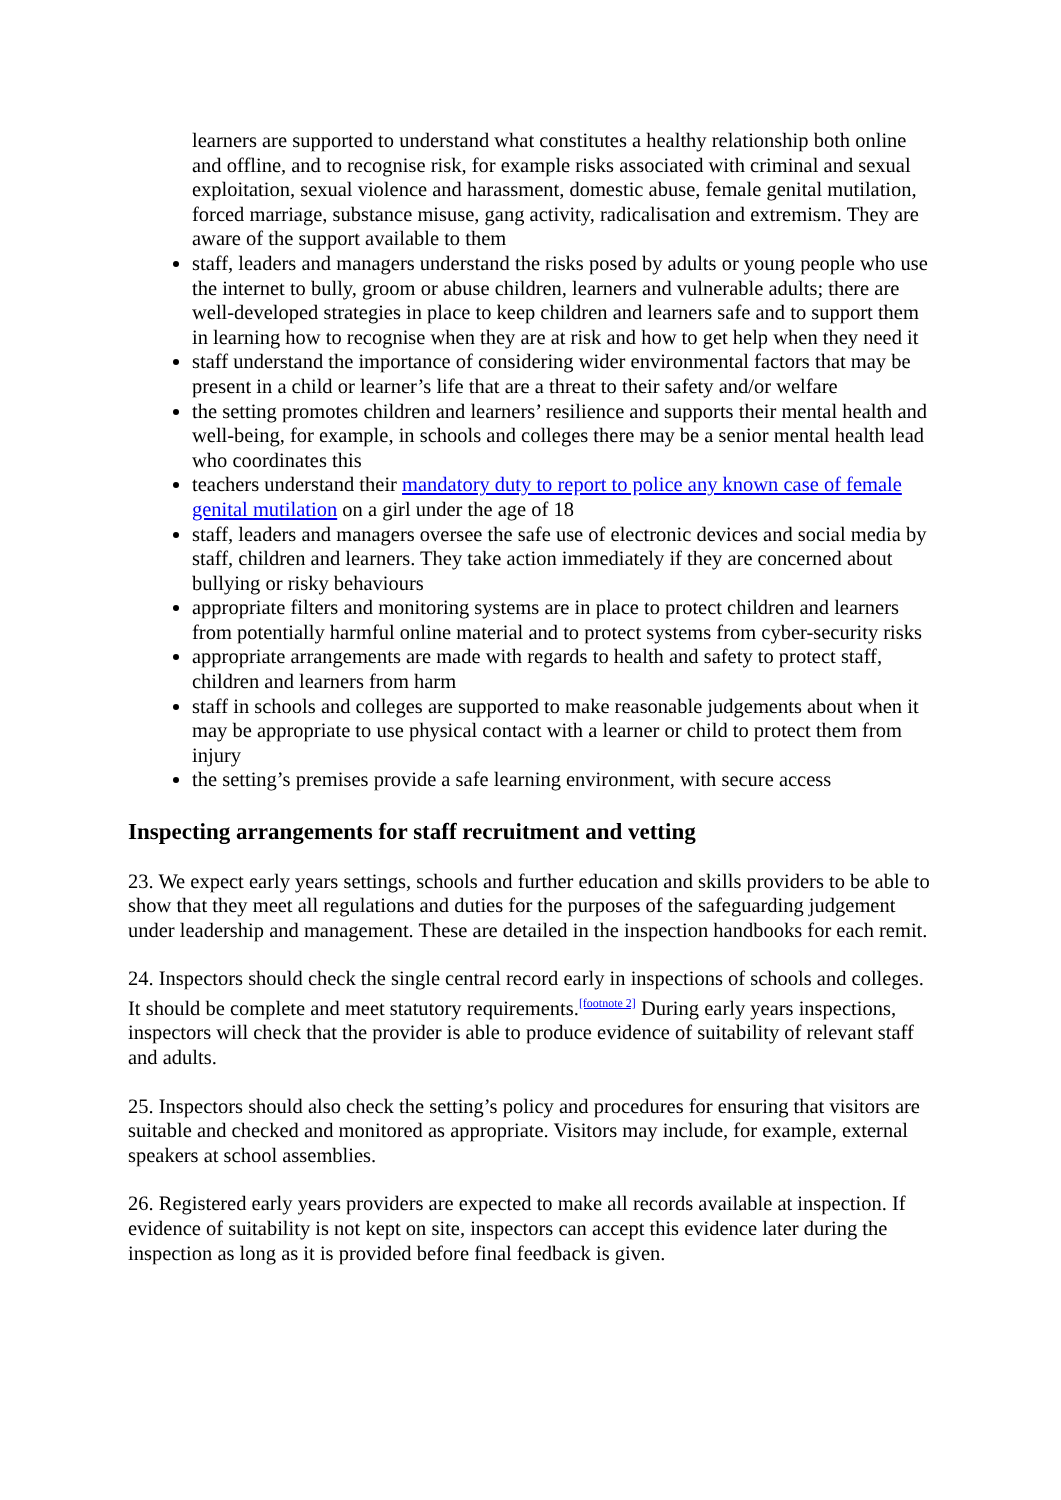learners are supported to understand what constitutes a healthy relationship both online and offline, and to recognise risk, for example risks associated with criminal and sexual exploitation, sexual violence and harassment, domestic abuse, female genital mutilation, forced marriage, substance misuse, gang activity, radicalisation and extremism. They are aware of the support available to them
staff, leaders and managers understand the risks posed by adults or young people who use the internet to bully, groom or abuse children, learners and vulnerable adults; there are well-developed strategies in place to keep children and learners safe and to support them in learning how to recognise when they are at risk and how to get help when they need it
staff understand the importance of considering wider environmental factors that may be present in a child or learner’s life that are a threat to their safety and/or welfare
the setting promotes children and learners’ resilience and supports their mental health and well-being, for example, in schools and colleges there may be a senior mental health lead who coordinates this
teachers understand their mandatory duty to report to police any known case of female genital mutilation on a girl under the age of 18
staff, leaders and managers oversee the safe use of electronic devices and social media by staff, children and learners. They take action immediately if they are concerned about bullying or risky behaviours
appropriate filters and monitoring systems are in place to protect children and learners from potentially harmful online material and to protect systems from cyber-security risks
appropriate arrangements are made with regards to health and safety to protect staff, children and learners from harm
staff in schools and colleges are supported to make reasonable judgements about when it may be appropriate to use physical contact with a learner or child to protect them from injury
the setting’s premises provide a safe learning environment, with secure access
Inspecting arrangements for staff recruitment and vetting
23. We expect early years settings, schools and further education and skills providers to be able to show that they meet all regulations and duties for the purposes of the safeguarding judgement under leadership and management. These are detailed in the inspection handbooks for each remit.
24. Inspectors should check the single central record early in inspections of schools and colleges. It should be complete and meet statutory requirements.<sup>[footnote 2]</sup> During early years inspections, inspectors will check that the provider is able to produce evidence of suitability of relevant staff and adults.
25. Inspectors should also check the setting’s policy and procedures for ensuring that visitors are suitable and checked and monitored as appropriate. Visitors may include, for example, external speakers at school assemblies.
26. Registered early years providers are expected to make all records available at inspection. If evidence of suitability is not kept on site, inspectors can accept this evidence later during the inspection as long as it is provided before final feedback is given.